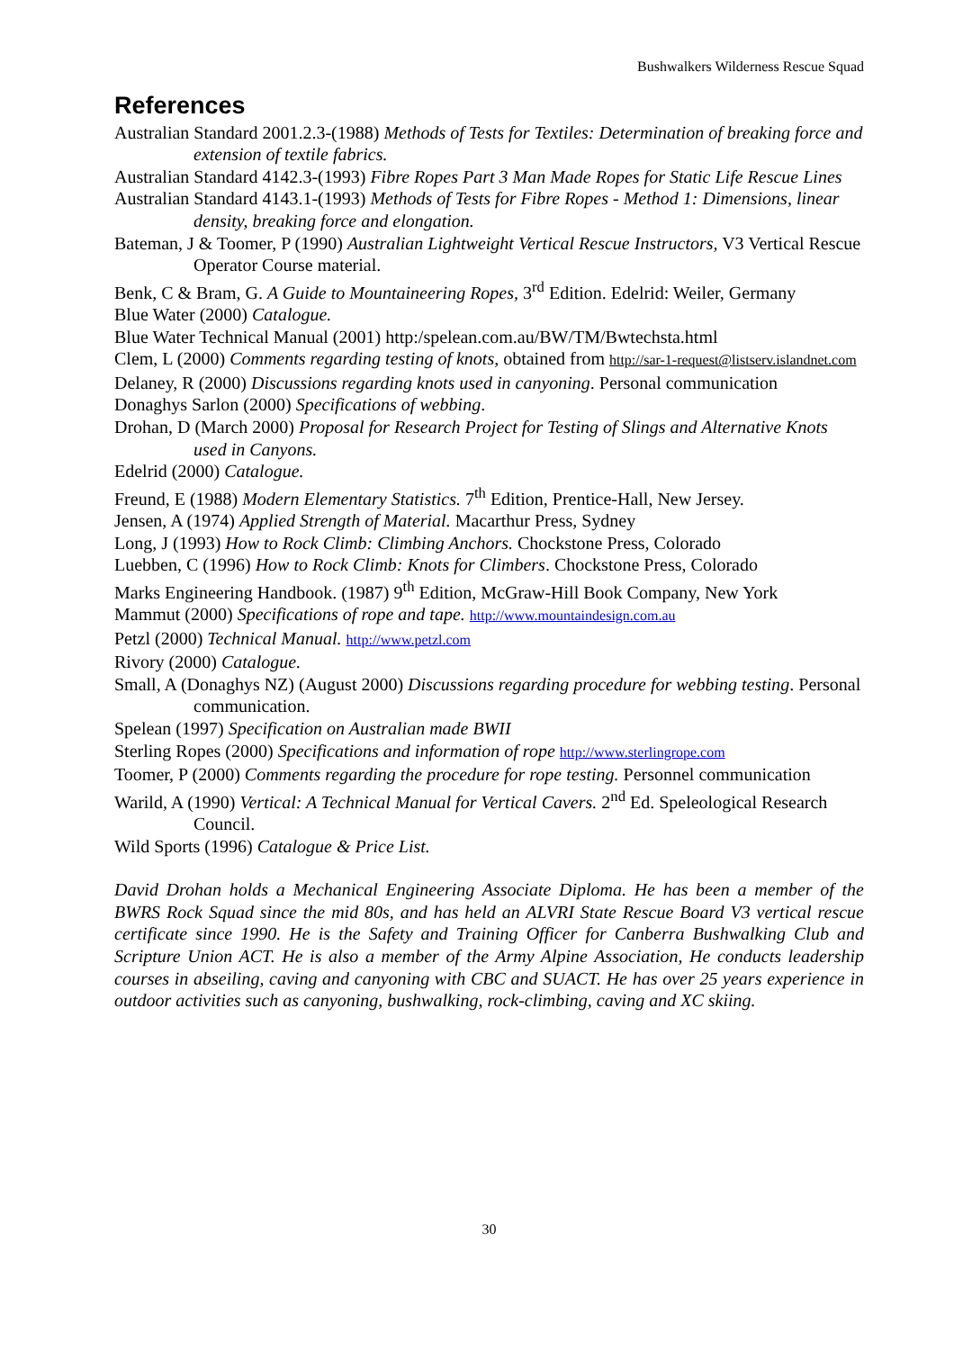Bushwalkers Wilderness Rescue Squad
References
Australian Standard 2001.2.3-(1988) Methods of Tests for Textiles: Determination of breaking force and extension of textile fabrics.
Australian Standard 4142.3-(1993) Fibre Ropes Part 3 Man Made Ropes for Static Life Rescue Lines
Australian Standard 4143.1-(1993) Methods of Tests for Fibre Ropes - Method 1: Dimensions, linear density, breaking force and elongation.
Bateman, J & Toomer, P (1990) Australian Lightweight Vertical Rescue Instructors, V3 Vertical Rescue Operator Course material.
Benk, C & Bram, G. A Guide to Mountaineering Ropes, 3<sup>rd</sup> Edition. Edelrid: Weiler, Germany
Blue Water (2000) Catalogue.
Blue Water Technical Manual (2001) http:/spelean.com.au/BW/TM/Bwtechsta.html
Clem, L (2000) Comments regarding testing of knots, obtained from http://sar-1-request@listserv.islandnet.com
Delaney, R (2000) Discussions regarding knots used in canyoning. Personal communication
Donaghys Sarlon (2000) Specifications of webbing.
Drohan, D (March 2000) Proposal for Research Project for Testing of Slings and Alternative Knots used in Canyons.
Edelrid (2000) Catalogue.
Freund, E (1988) Modern Elementary Statistics. 7<sup>th</sup> Edition, Prentice-Hall, New Jersey.
Jensen, A (1974) Applied Strength of Material. Macarthur Press, Sydney
Long, J (1993) How to Rock Climb: Climbing Anchors. Chockstone Press, Colorado
Luebben, C (1996) How to Rock Climb: Knots for Climbers. Chockstone Press, Colorado
Marks Engineering Handbook. (1987) 9<sup>th</sup> Edition, McGraw-Hill Book Company, New York
Mammut (2000) Specifications of rope and tape. http://www.mountaindesign.com.au
Petzl (2000) Technical Manual. http://www.petzl.com
Rivory (2000) Catalogue.
Small, A (Donaghys NZ) (August 2000) Discussions regarding procedure for webbing testing. Personal communication.
Spelean (1997) Specification on Australian made BWII
Sterling Ropes (2000) Specifications and information of rope http://www.sterlingrope.com
Toomer, P (2000) Comments regarding the procedure for rope testing. Personnel communication
Warild, A (1990) Vertical: A Technical Manual for Vertical Cavers. 2<sup>nd</sup> Ed. Speleological Research Council.
Wild Sports (1996) Catalogue & Price List.
David Drohan holds a Mechanical Engineering Associate Diploma. He has been a member of the BWRS Rock Squad since the mid 80s, and has held an ALVRI State Rescue Board V3 vertical rescue certificate since 1990. He is the Safety and Training Officer for Canberra Bushwalking Club and Scripture Union ACT. He is also a member of the Army Alpine Association, He conducts leadership courses in abseiling, caving and canyoning with CBC and SUACT. He has over 25 years experience in outdoor activities such as canyoning, bushwalking, rock-climbing, caving and XC skiing.
30